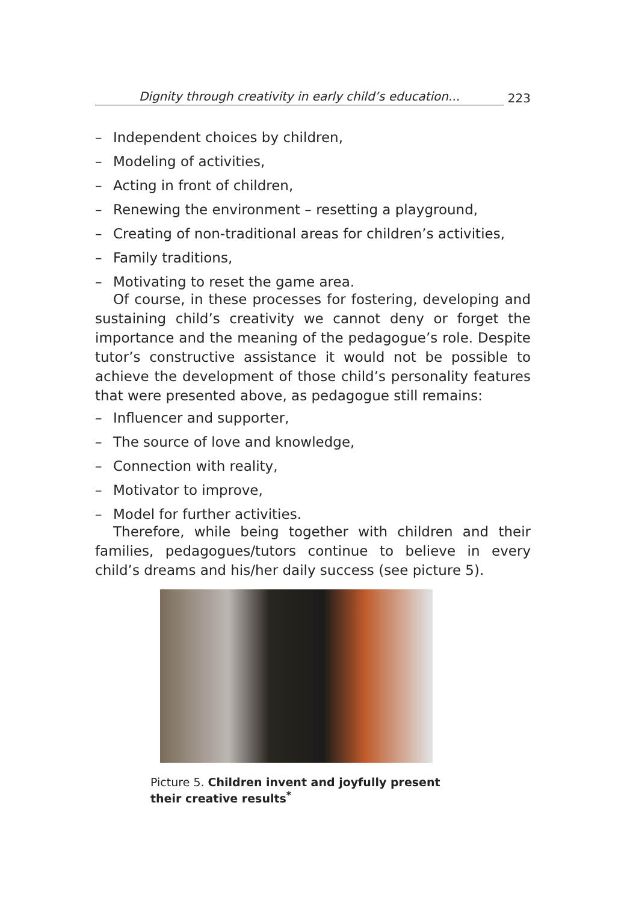Dignity through creativity in early child’s education...
223
– Independent choices by children,
– Modeling of activities,
– Acting in front of children,
– Renewing the environment – resetting a playground,
– Creating of non-traditional areas for children’s activities,
– Family traditions,
– Motivating to reset the game area.
Of course, in these processes for fostering, developing and sustaining child’s creativity we cannot deny or forget the importance and the meaning of the pedagogue’s role. Despite tutor’s constructive assistance it would not be possible to achieve the development of those child’s personality features that were presented above, as pedagogue still remains:
– Influencer and supporter,
– The source of love and knowledge,
– Connection with reality,
– Motivator to improve,
– Model for further activities.
Therefore, while being together with children and their families, pedagogues/tutors continue to believe in every child’s dreams and his/her daily success (see picture 5).
Picture 5. Children invent and joyfully present their creative results<sup>*</sup>